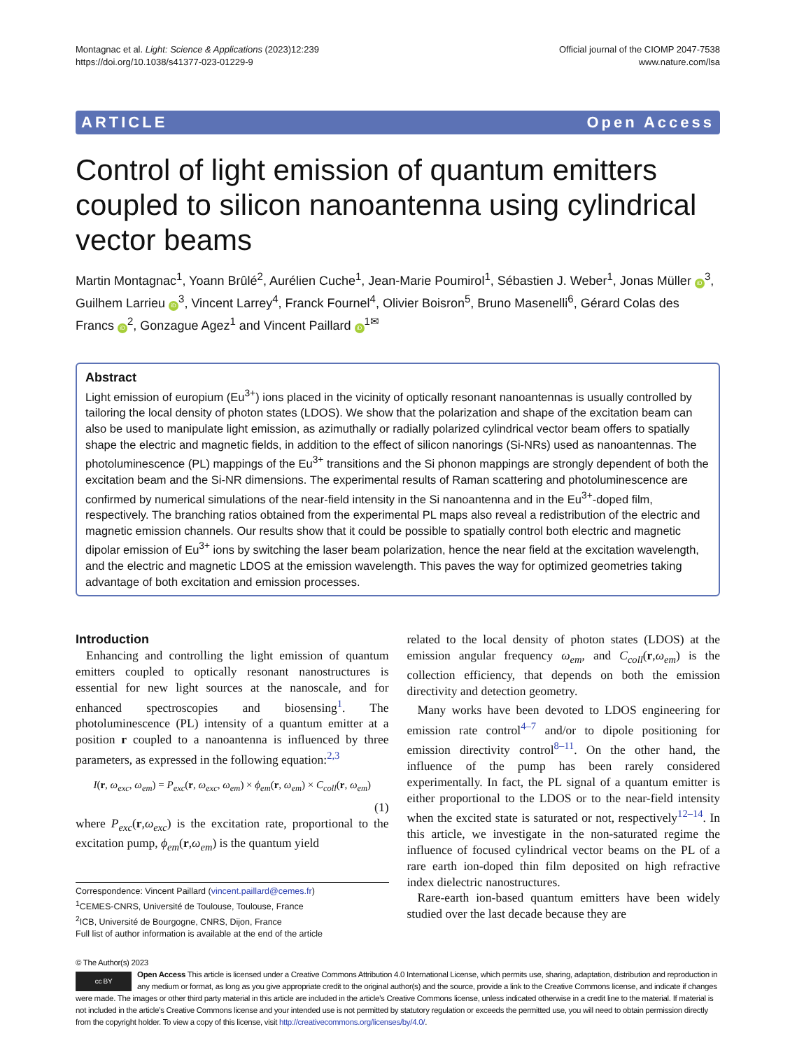Montagnac et al. Light: Science & Applications (2023)12:239
https://doi.org/10.1038/s41377-023-01229-9
Official journal of the CIOMP 2047-7538
www.nature.com/lsa
ARTICLE Open Access
Control of light emission of quantum emitters coupled to silicon nanoantenna using cylindrical vector beams
Martin Montagnac<sup>1</sup>, Yoann Brûlé<sup>2</sup>, Aurélien Cuche<sup>1</sup>, Jean-Marie Poumirol<sup>1</sup>, Sébastien J. Weber<sup>1</sup>, Jonas Müller iD<sup>3</sup>, Guilhem Larrieu iD<sup>3</sup>, Vincent Larrey<sup>4</sup>, Franck Fournel<sup>4</sup>, Olivier Boisron<sup>5</sup>, Bruno Masenelli<sup>6</sup>, Gérard Colas des Francs iD<sup>2</sup>, Gonzague Agez<sup>1</sup> and Vincent Paillard iD<sup>1✉</sup>
Abstract
Light emission of europium (Eu<sup>3+</sup>) ions placed in the vicinity of optically resonant nanoantennas is usually controlled by tailoring the local density of photon states (LDOS). We show that the polarization and shape of the excitation beam can also be used to manipulate light emission, as azimuthally or radially polarized cylindrical vector beam offers to spatially shape the electric and magnetic fields, in addition to the effect of silicon nanorings (Si-NRs) used as nanoantennas. The photoluminescence (PL) mappings of the Eu<sup>3+</sup> transitions and the Si phonon mappings are strongly dependent of both the excitation beam and the Si-NR dimensions. The experimental results of Raman scattering and photoluminescence are confirmed by numerical simulations of the near-field intensity in the Si nanoantenna and in the Eu<sup>3+</sup>-doped film, respectively. The branching ratios obtained from the experimental PL maps also reveal a redistribution of the electric and magnetic emission channels. Our results show that it could be possible to spatially control both electric and magnetic dipolar emission of Eu<sup>3+</sup> ions by switching the laser beam polarization, hence the near field at the excitation wavelength, and the electric and magnetic LDOS at the emission wavelength. This paves the way for optimized geometries taking advantage of both excitation and emission processes.
Introduction
Enhancing and controlling the light emission of quantum emitters coupled to optically resonant nanostructures is essential for new light sources at the nanoscale, and for enhanced spectroscopies and biosensing<sup>1</sup>. The photoluminescence (PL) intensity of a quantum emitter at a position r coupled to a nanoantenna is influenced by three parameters, as expressed in the following equation:<sup>2,3</sup>
I(r, ω<sub>exc</sub>, ω<sub>em</sub>) = P<sub>exc</sub>(r, ω<sub>exc</sub>, ω<sub>em</sub>) × ϕ<sub>em</sub>(r, ω<sub>em</sub>) × C<sub>coll</sub>(r, ω<sub>em</sub>)
(1)
where P<sub>exc</sub>(r,ω<sub>exc</sub>) is the excitation rate, proportional to the excitation pump, ϕ<sub>em</sub>(r,ω<sub>em</sub>) is the quantum yield
Correspondence: Vincent Paillard (vincent.paillard@cemes.fr)
<sup>1</sup> CEMES-CNRS, Université de Toulouse, Toulouse, France
<sup>2</sup> ICB, Université de Bourgogne, CNRS, Dijon, France
Full list of author information is available at the end of the article
related to the local density of photon states (LDOS) at the emission angular frequency ω<sub>em</sub>, and C<sub>coll</sub>(r,ω<sub>em</sub>) is the collection efficiency, that depends on both the emission directivity and detection geometry.
Many works have been devoted to LDOS engineering for emission rate control<sup>4–7</sup> and/or to dipole positioning for emission directivity control<sup>8–11</sup>. On the other hand, the influence of the pump has been rarely considered experimentally. In fact, the PL signal of a quantum emitter is either proportional to the LDOS or to the near-field intensity when the excited state is saturated or not, respectively<sup>12–14</sup>. In this article, we investigate in the non-saturated regime the influence of focused cylindrical vector beams on the PL of a rare earth ion-doped thin film deposited on high refractive index dielectric nanostructures.
Rare-earth ion-based quantum emitters have been widely studied over the last decade because they are
© The Author(s) 2023
cc BY Open Access This article is licensed under a Creative Commons Attribution 4.0 International License, which permits use, sharing, adaptation, distribution and reproduction in any medium or format, as long as you give appropriate credit to the original author(s) and the source, provide a link to the Creative Commons license, and indicate if changes were made. The images or other third party material in this article are included in the article’s Creative Commons license, unless indicated otherwise in a credit line to the material. If material is not included in the article’s Creative Commons license and your intended use is not permitted by statutory regulation or exceeds the permitted use, you will need to obtain permission directly from the copyright holder. To view a copy of this license, visit http://creativecommons.org/licenses/by/4.0/.